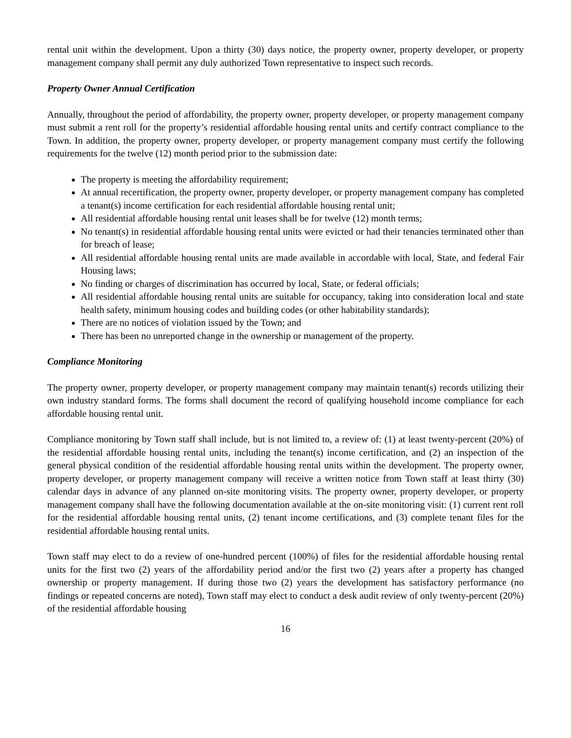rental unit within the development. Upon a thirty (30) days notice, the property owner, property developer, or property management company shall permit any duly authorized Town representative to inspect such records.
Property Owner Annual Certification
Annually, throughout the period of affordability, the property owner, property developer, or property management company must submit a rent roll for the property’s residential affordable housing rental units and certify contract compliance to the Town. In addition, the property owner, property developer, or property management company must certify the following requirements for the twelve (12) month period prior to the submission date:
The property is meeting the affordability requirement;
At annual recertification, the property owner, property developer, or property management company has completed a tenant(s) income certification for each residential affordable housing rental unit;
All residential affordable housing rental unit leases shall be for twelve (12) month terms;
No tenant(s) in residential affordable housing rental units were evicted or had their tenancies terminated other than for breach of lease;
All residential affordable housing rental units are made available in accordable with local, State, and federal Fair Housing laws;
No finding or charges of discrimination has occurred by local, State, or federal officials;
All residential affordable housing rental units are suitable for occupancy, taking into consideration local and state health safety, minimum housing codes and building codes (or other habitability standards);
There are no notices of violation issued by the Town; and
There has been no unreported change in the ownership or management of the property.
Compliance Monitoring
The property owner, property developer, or property management company may maintain tenant(s) records utilizing their own industry standard forms. The forms shall document the record of qualifying household income compliance for each affordable housing rental unit.
Compliance monitoring by Town staff shall include, but is not limited to, a review of: (1) at least twenty-percent (20%) of the residential affordable housing rental units, including the tenant(s) income certification, and (2) an inspection of the general physical condition of the residential affordable housing rental units within the development. The property owner, property developer, or property management company will receive a written notice from Town staff at least thirty (30) calendar days in advance of any planned on-site monitoring visits. The property owner, property developer, or property management company shall have the following documentation available at the on-site monitoring visit: (1) current rent roll for the residential affordable housing rental units, (2) tenant income certifications, and (3) complete tenant files for the residential affordable housing rental units.
Town staff may elect to do a review of one-hundred percent (100%) of files for the residential affordable housing rental units for the first two (2) years of the affordability period and/or the first two (2) years after a property has changed ownership or property management. If during those two (2) years the development has satisfactory performance (no findings or repeated concerns are noted), Town staff may elect to conduct a desk audit review of only twenty-percent (20%) of the residential affordable housing
16